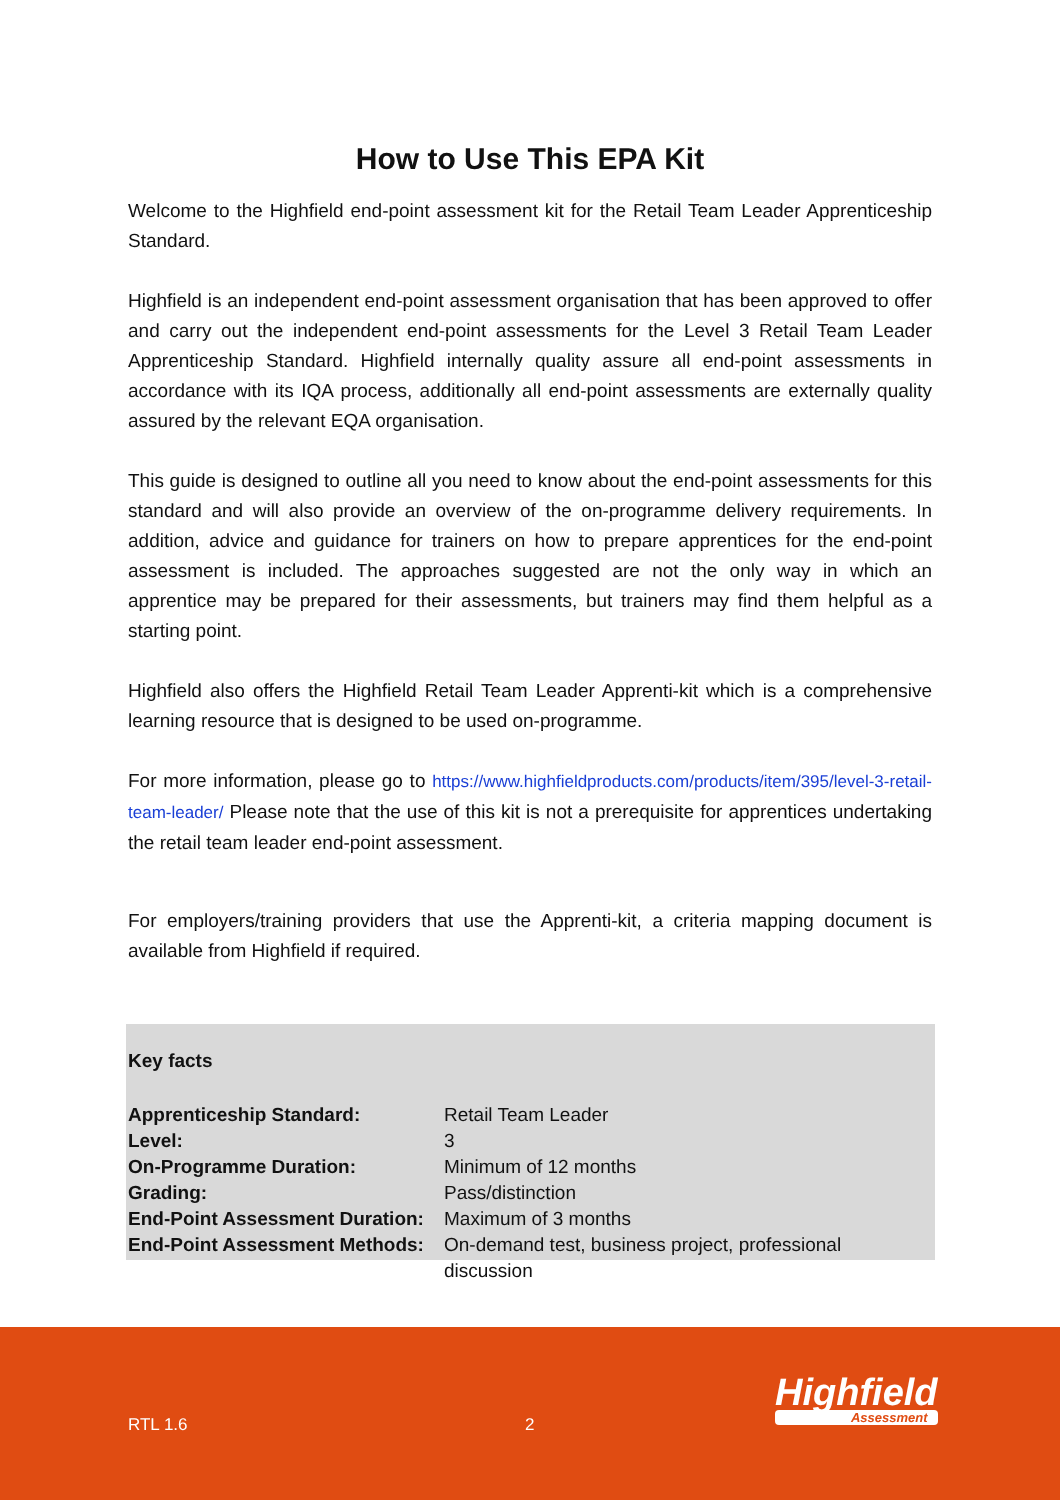How to Use This EPA Kit
Welcome to the Highfield end-point assessment kit for the Retail Team Leader Apprenticeship Standard.
Highfield is an independent end-point assessment organisation that has been approved to offer and carry out the independent end-point assessments for the Level 3 Retail Team Leader Apprenticeship Standard. Highfield internally quality assure all end-point assessments in accordance with its IQA process, additionally all end-point assessments are externally quality assured by the relevant EQA organisation.
This guide is designed to outline all you need to know about the end-point assessments for this standard and will also provide an overview of the on-programme delivery requirements. In addition, advice and guidance for trainers on how to prepare apprentices for the end-point assessment is included. The approaches suggested are not the only way in which an apprentice may be prepared for their assessments, but trainers may find them helpful as a starting point.
Highfield also offers the Highfield Retail Team Leader Apprenti-kit which is a comprehensive learning resource that is designed to be used on-programme.
For more information, please go to https://www.highfieldproducts.com/products/item/395/level-3-retail-team-leader/ Please note that the use of this kit is not a prerequisite for apprentices undertaking the retail team leader end-point assessment.
For employers/training providers that use the Apprenti-kit, a criteria mapping document is available from Highfield if required.
Key facts
| Apprenticeship Standard: | Retail Team Leader |
| Level: | 3 |
| On-Programme Duration: | Minimum of 12 months |
| Grading: | Pass/distinction |
| End-Point Assessment Duration: | Maximum of 3 months |
| End-Point Assessment Methods: | On-demand test, business project, professional discussion |
Highfield
Assessment
RTL 1.6 2